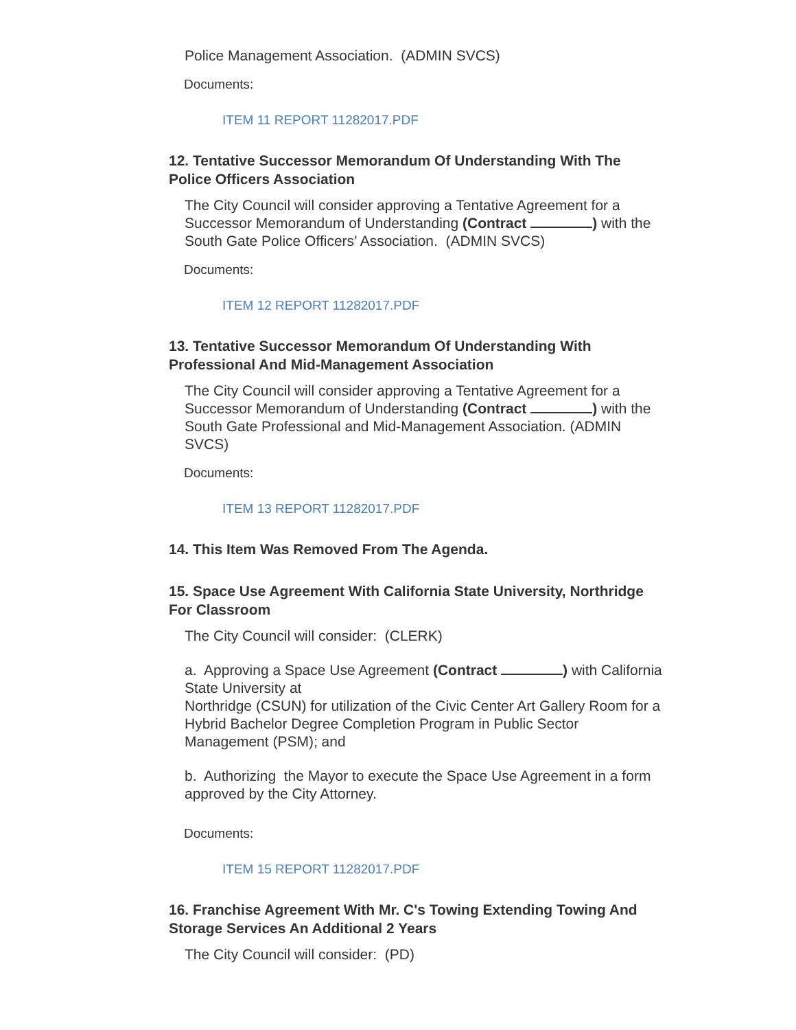Police Management Association. (ADMIN SVCS)
Documents:
ITEM 11 REPORT 11282017.PDF
12. Tentative Successor Memorandum Of Understanding With The Police Officers Association
The City Council will consider approving a Tentative Agreement for a Successor Memorandum of Understanding (Contract ) with the South Gate Police Officers’ Association. (ADMIN SVCS)
Documents:
ITEM 12 REPORT 11282017.PDF
13. Tentative Successor Memorandum Of Understanding With Professional And Mid-Management Association
The City Council will consider approving a Tentative Agreement for a Successor Memorandum of Understanding (Contract ) with the South Gate Professional and Mid-Management Association. (ADMIN SVCS)
Documents:
ITEM 13 REPORT 11282017.PDF
14. This Item Was Removed From The Agenda.
15. Space Use Agreement With California State University, Northridge For Classroom
The City Council will consider: (CLERK)
a. Approving a Space Use Agreement (Contract ) with California State University at
Northridge (CSUN) for utilization of the Civic Center Art Gallery Room for a Hybrid Bachelor Degree Completion Program in Public Sector Management (PSM); and
b. Authorizing the Mayor to execute the Space Use Agreement in a form approved by the City Attorney.
Documents:
ITEM 15 REPORT 11282017.PDF
16. Franchise Agreement With Mr. C's Towing Extending Towing And Storage Services An Additional 2 Years
The City Council will consider: (PD)